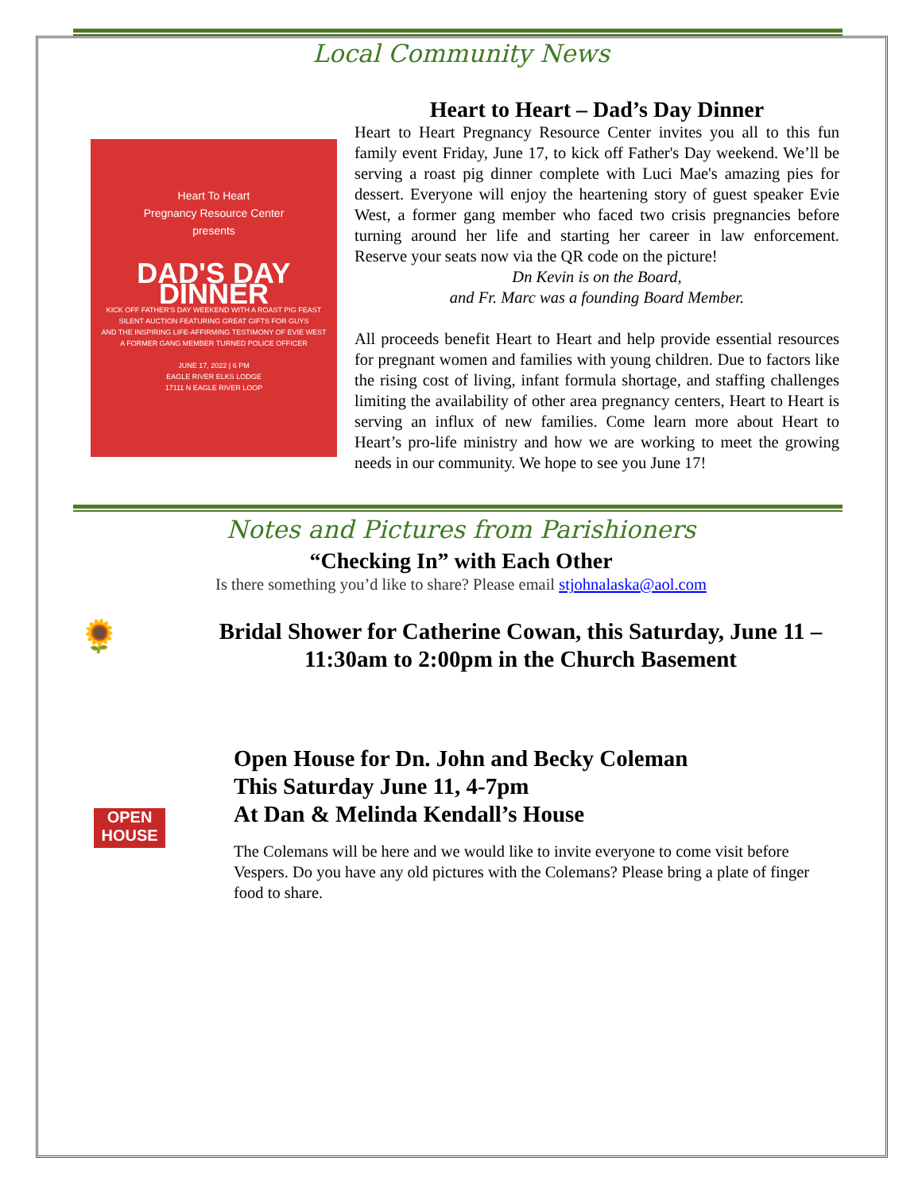Local Community News
Heart To Heart
Pregnancy Resource Center
presents
DAD'S DAY DINNER
KICK OFF FATHER'S DAY WEEKEND WITH A ROAST PIG FEAST
SILENT AUCTION FEATURING GREAT GIFTS FOR GUYS
AND THE INSPIRING LIFE-AFFIRMING TESTIMONY OF EVIE WEST
A FORMER GANG MEMBER TURNED POLICE OFFICER
JUNE 17, 2022 | 6 PM
EAGLE RIVER ELKS LODGE
17111 N EAGLE RIVER LOOP
Heart to Heart – Dad’s Day Dinner
Heart to Heart Pregnancy Resource Center invites you all to this fun family event Friday, June 17, to kick off Father's Day weekend. We’ll be serving a roast pig dinner complete with Luci Mae's amazing pies for dessert. Everyone will enjoy the heartening story of guest speaker Evie West, a former gang member who faced two crisis pregnancies before turning around her life and starting her career in law enforcement. Reserve your seats now via the QR code on the picture!
Dn Kevin is on the Board,
and Fr. Marc was a founding Board Member.
All proceeds benefit Heart to Heart and help provide essential resources for pregnant women and families with young children. Due to factors like the rising cost of living, infant formula shortage, and staffing challenges limiting the availability of other area pregnancy centers, Heart to Heart is serving an influx of new families. Come learn more about Heart to Heart’s pro-life ministry and how we are working to meet the growing needs in our community. We hope to see you June 17!
Notes and Pictures from Parishioners
“Checking In” with Each Other
Is there something you’d like to share? Please email stjohnalaska@aol.com
🌻
Bridal Shower for Catherine Cowan, this Saturday, June 11 – 11:30am to 2:00pm in the Church Basement
OPEN HOUSE
Open House for Dn. John and Becky Coleman
This Saturday June 11, 4-7pm
At Dan & Melinda Kendall’s House
The Colemans will be here and we would like to invite everyone to come visit before Vespers. Do you have any old pictures with the Colemans? Please bring a plate of finger food to share.